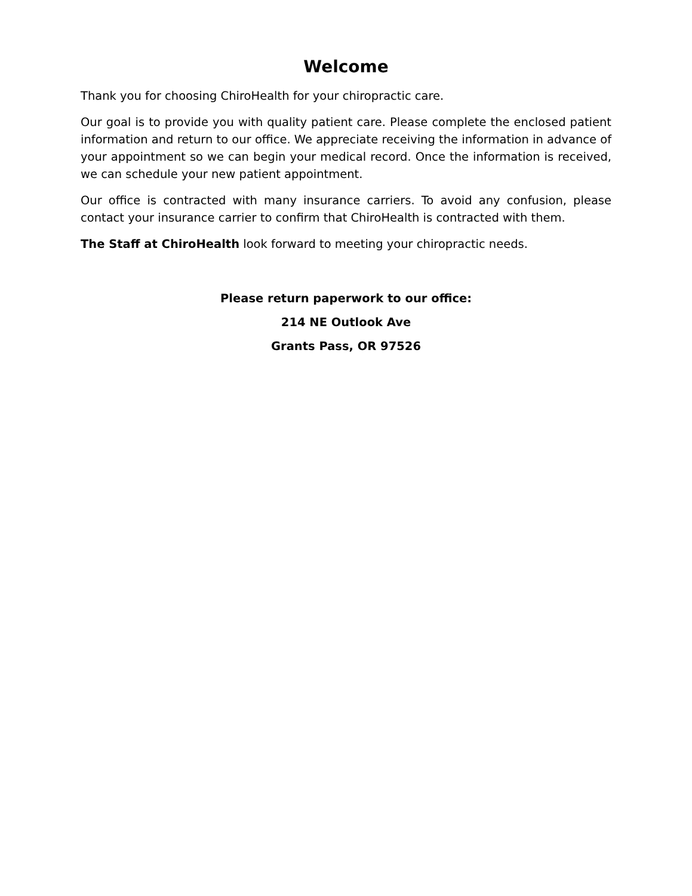Welcome
Thank you for choosing ChiroHealth for your chiropractic care.
Our goal is to provide you with quality patient care. Please complete the enclosed patient information and return to our office. We appreciate receiving the information in advance of your appointment so we can begin your medical record. Once the information is received, we can schedule your new patient appointment.
Our office is contracted with many insurance carriers. To avoid any confusion, please contact your insurance carrier to confirm that ChiroHealth is contracted with them.
The Staff at ChiroHealth look forward to meeting your chiropractic needs.
Please return paperwork to our office:
214 NE Outlook Ave
Grants Pass, OR 97526